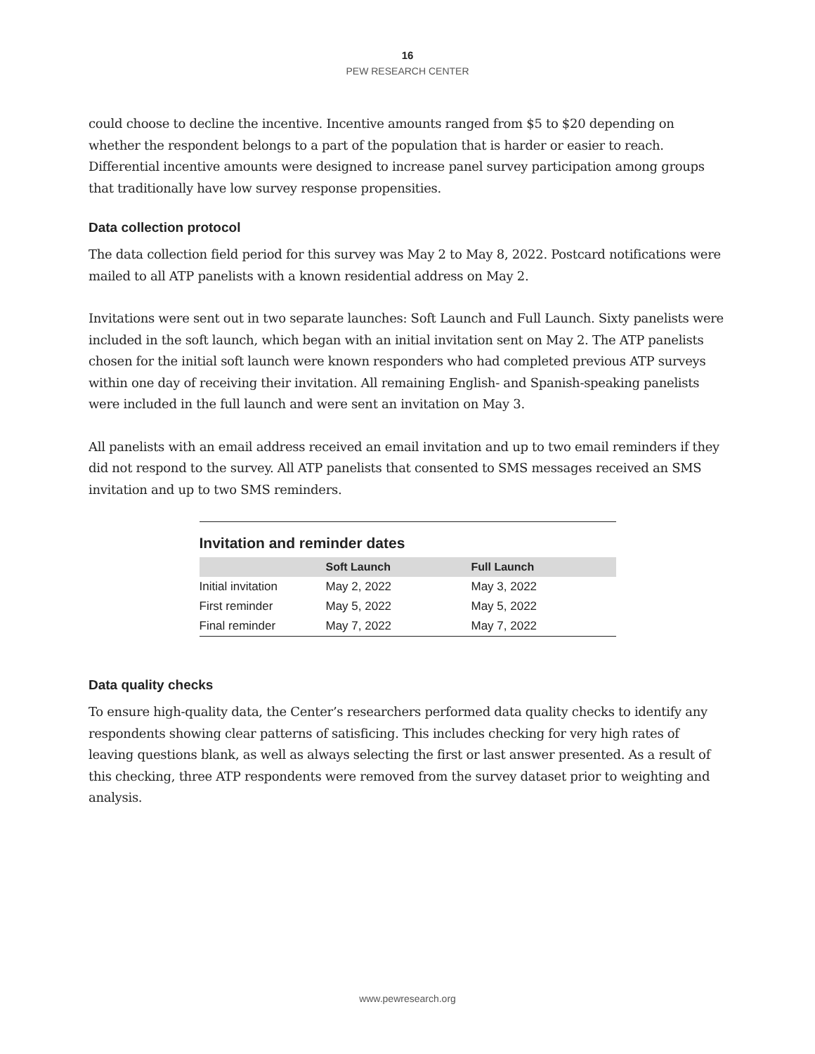16
PEW RESEARCH CENTER
could choose to decline the incentive. Incentive amounts ranged from $5 to $20 depending on whether the respondent belongs to a part of the population that is harder or easier to reach. Differential incentive amounts were designed to increase panel survey participation among groups that traditionally have low survey response propensities.
Data collection protocol
The data collection field period for this survey was May 2 to May 8, 2022. Postcard notifications were mailed to all ATP panelists with a known residential address on May 2.
Invitations were sent out in two separate launches: Soft Launch and Full Launch. Sixty panelists were included in the soft launch, which began with an initial invitation sent on May 2. The ATP panelists chosen for the initial soft launch were known responders who had completed previous ATP surveys within one day of receiving their invitation. All remaining English- and Spanish-speaking panelists were included in the full launch and were sent an invitation on May 3.
All panelists with an email address received an email invitation and up to two email reminders if they did not respond to the survey. All ATP panelists that consented to SMS messages received an SMS invitation and up to two SMS reminders.
Invitation and reminder dates
| | Soft Launch | Full Launch |
| --- | --- | --- |
| Initial invitation | May 2, 2022 | May 3, 2022 |
| First reminder | May 5, 2022 | May 5, 2022 |
| Final reminder | May 7, 2022 | May 7, 2022 |
Data quality checks
To ensure high-quality data, the Center’s researchers performed data quality checks to identify any respondents showing clear patterns of satisficing. This includes checking for very high rates of leaving questions blank, as well as always selecting the first or last answer presented. As a result of this checking, three ATP respondents were removed from the survey dataset prior to weighting and analysis.
www.pewresearch.org